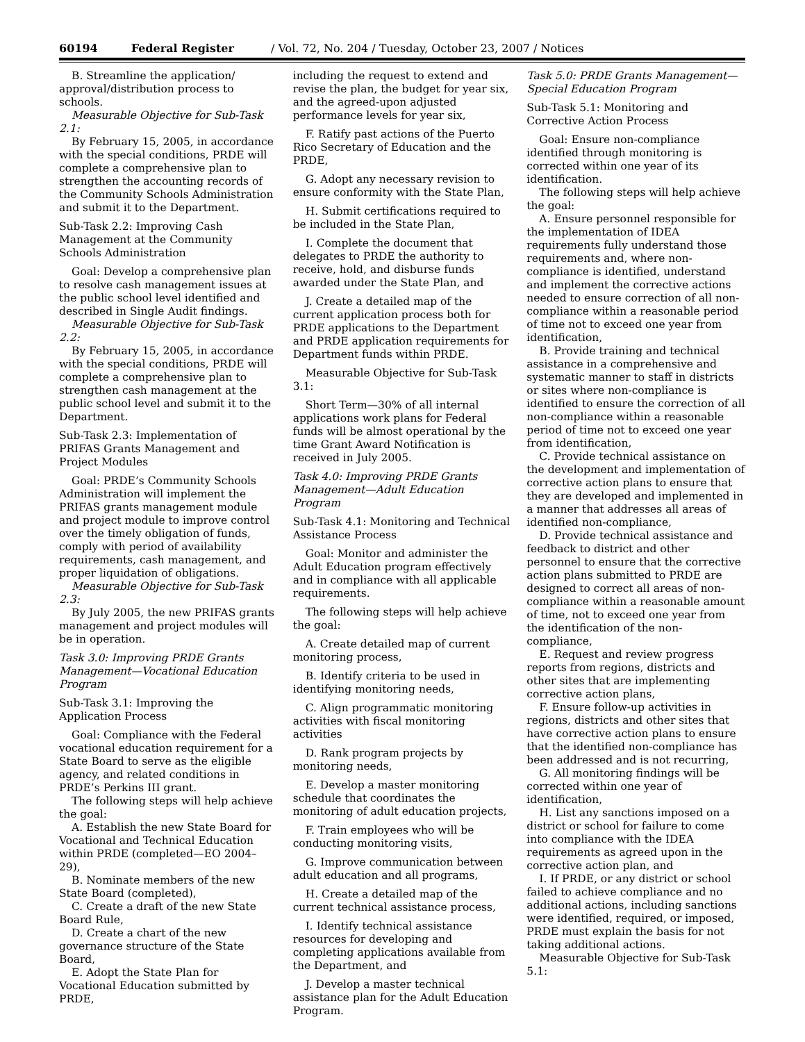60194 Federal Register / Vol. 72, No. 204 / Tuesday, October 23, 2007 / Notices
B. Streamline the application/ approval/distribution process to schools.
Measurable Objective for Sub-Task 2.1:
By February 15, 2005, in accordance with the special conditions, PRDE will complete a comprehensive plan to strengthen the accounting records of the Community Schools Administration and submit it to the Department.
Sub-Task 2.2: Improving Cash Management at the Community Schools Administration
Goal: Develop a comprehensive plan to resolve cash management issues at the public school level identified and described in Single Audit findings.
Measurable Objective for Sub-Task 2.2:
By February 15, 2005, in accordance with the special conditions, PRDE will complete a comprehensive plan to strengthen cash management at the public school level and submit it to the Department.
Sub-Task 2.3: Implementation of PRIFAS Grants Management and Project Modules
Goal: PRDE’s Community Schools Administration will implement the PRIFAS grants management module and project module to improve control over the timely obligation of funds, comply with period of availability requirements, cash management, and proper liquidation of obligations.
Measurable Objective for Sub-Task 2.3:
By July 2005, the new PRIFAS grants management and project modules will be in operation.
Task 3.0: Improving PRDE Grants Management—Vocational Education Program
Sub-Task 3.1: Improving the Application Process
Goal: Compliance with the Federal vocational education requirement for a State Board to serve as the eligible agency, and related conditions in PRDE’s Perkins III grant.
The following steps will help achieve the goal:
A. Establish the new State Board for Vocational and Technical Education within PRDE (completed—EO 2004–29),
B. Nominate members of the new State Board (completed),
C. Create a draft of the new State Board Rule,
D. Create a chart of the new governance structure of the State Board,
E. Adopt the State Plan for Vocational Education submitted by PRDE,
including the request to extend and revise the plan, the budget for year six, and the agreed-upon adjusted performance levels for year six,
F. Ratify past actions of the Puerto Rico Secretary of Education and the PRDE,
G. Adopt any necessary revision to ensure conformity with the State Plan,
H. Submit certifications required to be included in the State Plan,
I. Complete the document that delegates to PRDE the authority to receive, hold, and disburse funds awarded under the State Plan, and
J. Create a detailed map of the current application process both for PRDE applications to the Department and PRDE application requirements for Department funds within PRDE.
Measurable Objective for Sub-Task 3.1:
Short Term—30% of all internal applications work plans for Federal funds will be almost operational by the time Grant Award Notification is received in July 2005.
Task 4.0: Improving PRDE Grants Management—Adult Education Program
Sub-Task 4.1: Monitoring and Technical Assistance Process
Goal: Monitor and administer the Adult Education program effectively and in compliance with all applicable requirements.
The following steps will help achieve the goal:
A. Create detailed map of current monitoring process,
B. Identify criteria to be used in identifying monitoring needs,
C. Align programmatic monitoring activities with fiscal monitoring activities
D. Rank program projects by monitoring needs,
E. Develop a master monitoring schedule that coordinates the monitoring of adult education projects,
F. Train employees who will be conducting monitoring visits,
G. Improve communication between adult education and all programs,
H. Create a detailed map of the current technical assistance process,
I. Identify technical assistance resources for developing and completing applications available from the Department, and
J. Develop a master technical assistance plan for the Adult Education Program.
Task 5.0: PRDE Grants Management—Special Education Program
Sub-Task 5.1: Monitoring and Corrective Action Process
Goal: Ensure non-compliance identified through monitoring is corrected within one year of its identification.
The following steps will help achieve the goal:
A. Ensure personnel responsible for the implementation of IDEA requirements fully understand those requirements and, where non-compliance is identified, understand and implement the corrective actions needed to ensure correction of all non-compliance within a reasonable period of time not to exceed one year from identification,
B. Provide training and technical assistance in a comprehensive and systematic manner to staff in districts or sites where non-compliance is identified to ensure the correction of all non-compliance within a reasonable period of time not to exceed one year from identification,
C. Provide technical assistance on the development and implementation of corrective action plans to ensure that they are developed and implemented in a manner that addresses all areas of identified non-compliance,
D. Provide technical assistance and feedback to district and other personnel to ensure that the corrective action plans submitted to PRDE are designed to correct all areas of non-compliance within a reasonable amount of time, not to exceed one year from the identification of the non-compliance,
E. Request and review progress reports from regions, districts and other sites that are implementing corrective action plans,
F. Ensure follow-up activities in regions, districts and other sites that have corrective action plans to ensure that the identified non-compliance has been addressed and is not recurring,
G. All monitoring findings will be corrected within one year of identification,
H. List any sanctions imposed on a district or school for failure to come into compliance with the IDEA requirements as agreed upon in the corrective action plan, and
I. If PRDE, or any district or school failed to achieve compliance and no additional actions, including sanctions were identified, required, or imposed, PRDE must explain the basis for not taking additional actions.
Measurable Objective for Sub-Task 5.1: